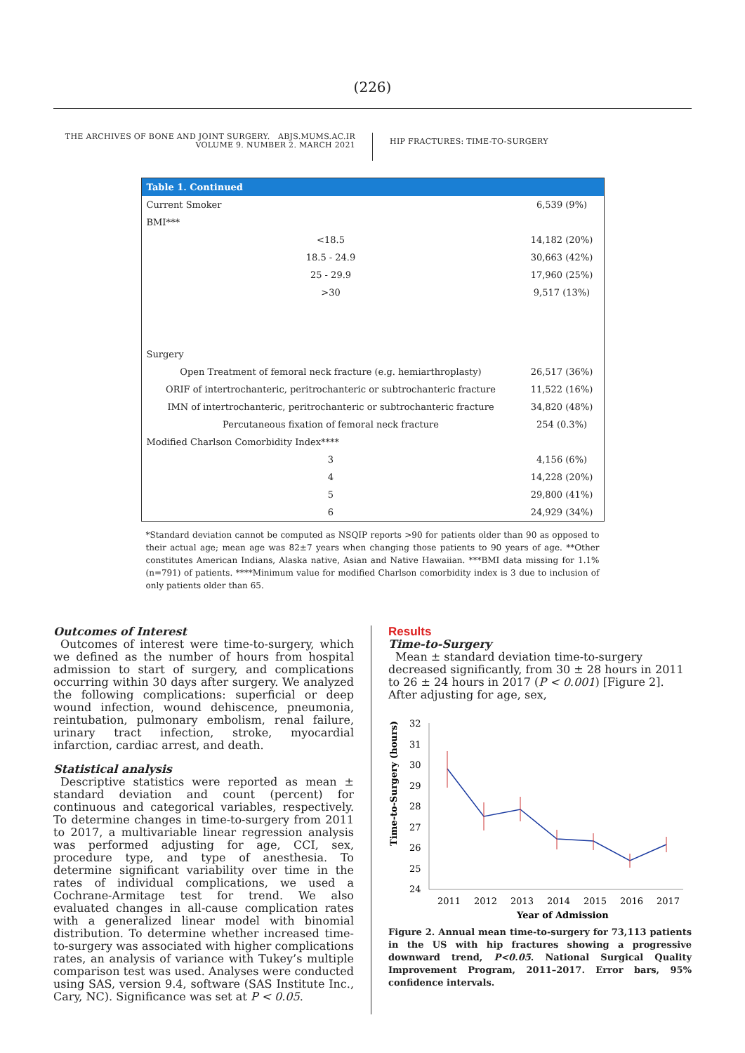(226)
THE ARCHIVES OF BONE AND JOINT SURGERY. ABJS.MUMS.AC.IR
VOLUME 9. NUMBER 2. MARCH 2021
HIP FRACTURES: TIME-TO-SURGERY
| Table 1. Continued | |
| --- | --- |
| Current Smoker | 6,539 (9%) |
| BMI*** | |
| <18.5 | 14,182 (20%) |
| 18.5 - 24.9 | 30,663 (42%) |
| 25 - 29.9 | 17,960 (25%) |
| >30 | 9,517 (13%) |
| Surgery | |
| Open Treatment of femoral neck fracture (e.g. hemiarthroplasty) | 26,517 (36%) |
| ORIF of intertrochanteric, peritrochanteric or subtrochanteric fracture | 11,522 (16%) |
| IMN of intertrochanteric, peritrochanteric or subtrochanteric fracture | 34,820 (48%) |
| Percutaneous fixation of femoral neck fracture | 254 (0.3%) |
| Modified Charlson Comorbidity Index**** | |
| 3 | 4,156 (6%) |
| 4 | 14,228 (20%) |
| 5 | 29,800 (41%) |
| 6 | 24,929 (34%) |
*Standard deviation cannot be computed as NSQIP reports >90 for patients older than 90 as opposed to their actual age; mean age was 82±7 years when changing those patients to 90 years of age. **Other constitutes American Indians, Alaska native, Asian and Native Hawaiian. ***BMI data missing for 1.1% (n=791) of patients. ****Minimum value for modified Charlson comorbidity index is 3 due to inclusion of only patients older than 65.
Outcomes of Interest
Outcomes of interest were time-to-surgery, which we defined as the number of hours from hospital admission to start of surgery, and complications occurring within 30 days after surgery. We analyzed the following complications: superficial or deep wound infection, wound dehiscence, pneumonia, reintubation, pulmonary embolism, renal failure, urinary tract infection, stroke, myocardial infarction, cardiac arrest, and death.
Statistical analysis
Descriptive statistics were reported as mean ± standard deviation and count (percent) for continuous and categorical variables, respectively. To determine changes in time-to-surgery from 2011 to 2017, a multivariable linear regression analysis was performed adjusting for age, CCI, sex, procedure type, and type of anesthesia. To determine significant variability over time in the rates of individual complications, we used a Cochrane-Armitage test for trend. We also evaluated changes in all-cause complication rates with a generalized linear model with binomial distribution. To determine whether increased time-to-surgery was associated with higher complications rates, an analysis of variance with Tukey’s multiple comparison test was used. Analyses were conducted using SAS, version 9.4, software (SAS Institute Inc., Cary, NC). Significance was set at P < 0.05.
Results
Time-to-Surgery
Mean ± standard deviation time-to-surgery decreased significantly, from 30 ± 28 hours in 2011 to 26 ± 24 hours in 2017 (P < 0.001) [Figure 2]. After adjusting for age, sex,
Time-to-Surgery (hours)
32
31
30
29
28
27
26
25
24
2011
2012
2013
2014
2015
2016
2017
Year of Admission
Figure 2. Annual mean time-to-surgery for 73,113 patients in the US with hip fractures showing a progressive downward trend, P<0.05. National Surgical Quality Improvement Program, 2011–2017. Error bars, 95% confidence intervals.